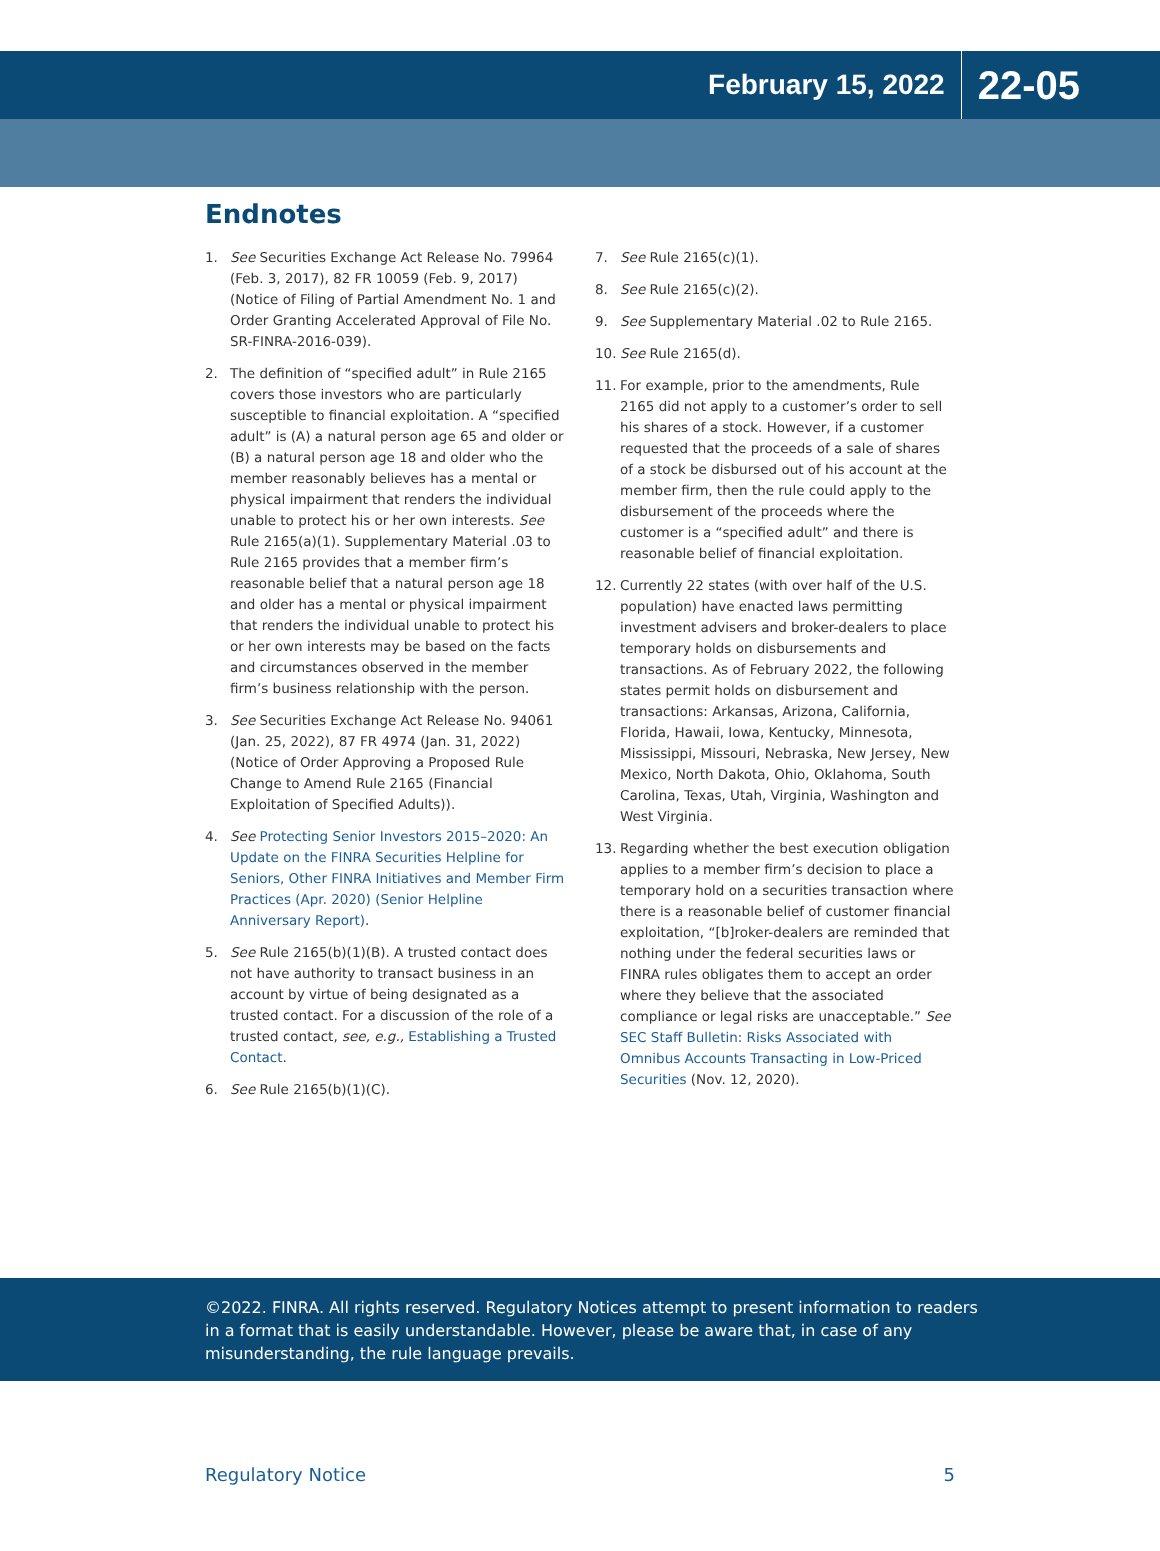February 15, 2022 22-05
Endnotes
1. See Securities Exchange Act Release No. 79964 (Feb. 3, 2017), 82 FR 10059 (Feb. 9, 2017) (Notice of Filing of Partial Amendment No. 1 and Order Granting Accelerated Approval of File No. SR-FINRA-2016-039).
2. The definition of “specified adult” in Rule 2165 covers those investors who are particularly susceptible to financial exploitation. A “specified adult” is (A) a natural person age 65 and older or (B) a natural person age 18 and older who the member reasonably believes has a mental or physical impairment that renders the individual unable to protect his or her own interests. See Rule 2165(a)(1). Supplementary Material .03 to Rule 2165 provides that a member firm’s reasonable belief that a natural person age 18 and older has a mental or physical impairment that renders the individual unable to protect his or her own interests may be based on the facts and circumstances observed in the member firm’s business relationship with the person.
3. See Securities Exchange Act Release No. 94061 (Jan. 25, 2022), 87 FR 4974 (Jan. 31, 2022) (Notice of Order Approving a Proposed Rule Change to Amend Rule 2165 (Financial Exploitation of Specified Adults)).
4. See Protecting Senior Investors 2015–2020: An Update on the FINRA Securities Helpline for Seniors, Other FINRA Initiatives and Member Firm Practices (Apr. 2020) (Senior Helpline Anniversary Report).
5. See Rule 2165(b)(1)(B). A trusted contact does not have authority to transact business in an account by virtue of being designated as a trusted contact. For a discussion of the role of a trusted contact, see, e.g., Establishing a Trusted Contact.
6. See Rule 2165(b)(1)(C).
7. See Rule 2165(c)(1).
8. See Rule 2165(c)(2).
9. See Supplementary Material .02 to Rule 2165.
10. See Rule 2165(d).
11. For example, prior to the amendments, Rule 2165 did not apply to a customer’s order to sell his shares of a stock. However, if a customer requested that the proceeds of a sale of shares of a stock be disbursed out of his account at the member firm, then the rule could apply to the disbursement of the proceeds where the customer is a “specified adult” and there is reasonable belief of financial exploitation.
12. Currently 22 states (with over half of the U.S. population) have enacted laws permitting investment advisers and broker-dealers to place temporary holds on disbursements and transactions. As of February 2022, the following states permit holds on disbursement and transactions: Arkansas, Arizona, California, Florida, Hawaii, Iowa, Kentucky, Minnesota, Mississippi, Missouri, Nebraska, New Jersey, New Mexico, North Dakota, Ohio, Oklahoma, South Carolina, Texas, Utah, Virginia, Washington and West Virginia.
13. Regarding whether the best execution obligation applies to a member firm’s decision to place a temporary hold on a securities transaction where there is a reasonable belief of customer financial exploitation, “[b]roker-dealers are reminded that nothing under the federal securities laws or FINRA rules obligates them to accept an order where they believe that the associated compliance or legal risks are unacceptable.” See SEC Staff Bulletin: Risks Associated with Omnibus Accounts Transacting in Low-Priced Securities (Nov. 12, 2020).
©2022. FINRA. All rights reserved. Regulatory Notices attempt to present information to readers in a format that is easily understandable. However, please be aware that, in case of any misunderstanding, the rule language prevails.
Regulatory Notice 5